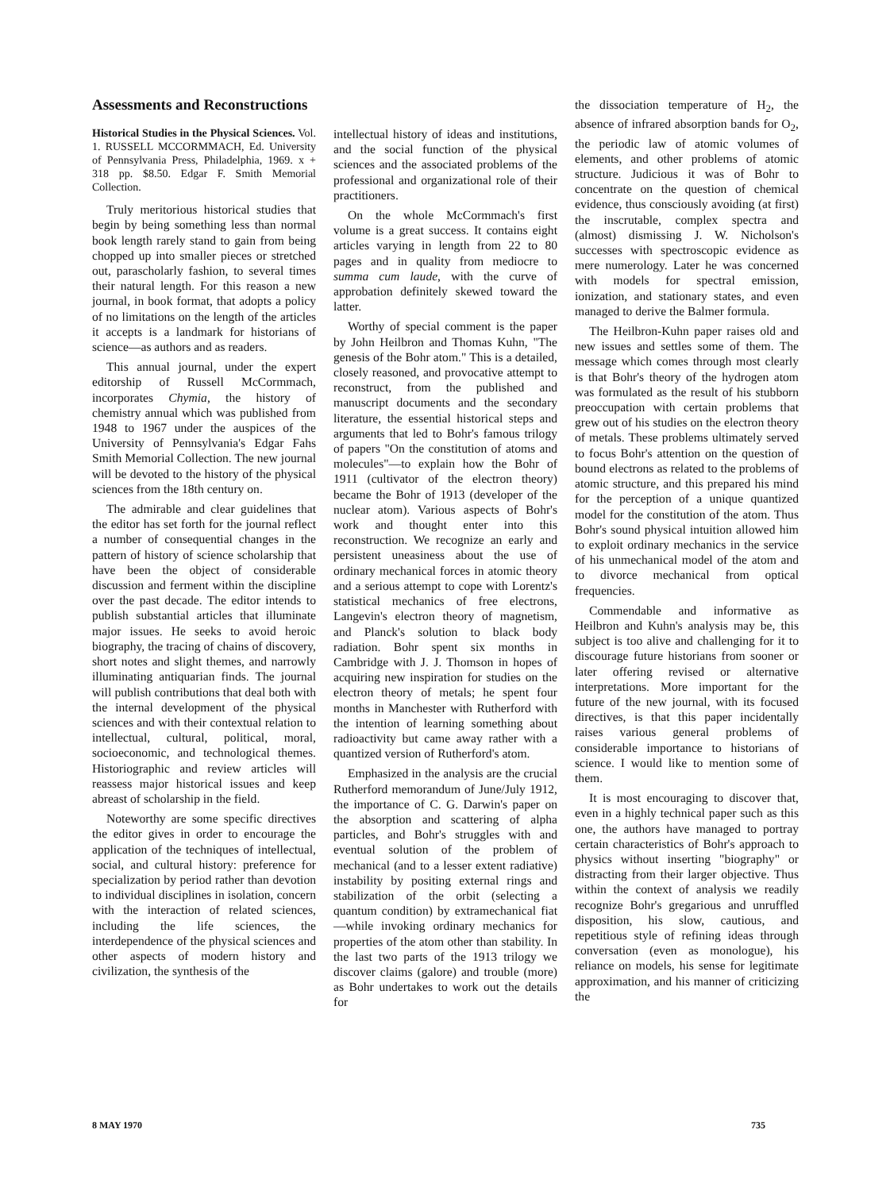Assessments and Reconstructions
Historical Studies in the Physical Sciences. Vol. 1. RUSSELL MCCORMMACH, Ed. University of Pennsylvania Press, Philadelphia, 1969. x + 318 pp. $8.50. Edgar F. Smith Memorial Collection.
Truly meritorious historical studies that begin by being something less than normal book length rarely stand to gain from being chopped up into smaller pieces or stretched out, parascholarly fashion, to several times their natural length. For this reason a new journal, in book format, that adopts a policy of no limitations on the length of the articles it accepts is a landmark for historians of science—as authors and as readers.
This annual journal, under the expert editorship of Russell McCormmach, incorporates Chymia, the history of chemistry annual which was published from 1948 to 1967 under the auspices of the University of Pennsylvania's Edgar Fahs Smith Memorial Collection. The new journal will be devoted to the history of the physical sciences from the 18th century on.
The admirable and clear guidelines that the editor has set forth for the journal reflect a number of consequential changes in the pattern of history of science scholarship that have been the object of considerable discussion and ferment within the discipline over the past decade. The editor intends to publish substantial articles that illuminate major issues. He seeks to avoid heroic biography, the tracing of chains of discovery, short notes and slight themes, and narrowly illuminating antiquarian finds. The journal will publish contributions that deal both with the internal development of the physical sciences and with their contextual relation to intellectual, cultural, political, moral, socioeconomic, and technological themes. Historiographic and review articles will reassess major historical issues and keep abreast of scholarship in the field.
Noteworthy are some specific directives the editor gives in order to encourage the application of the techniques of intellectual, social, and cultural history: preference for specialization by period rather than devotion to individual disciplines in isolation, concern with the interaction of related sciences, including the life sciences, the interdependence of the physical sciences and other aspects of modern history and civilization, the synthesis of the
intellectual history of ideas and institutions, and the social function of the physical sciences and the associated problems of the professional and organizational role of their practitioners.
On the whole McCormmach's first volume is a great success. It contains eight articles varying in length from 22 to 80 pages and in quality from mediocre to summa cum laude, with the curve of approbation definitely skewed toward the latter.
Worthy of special comment is the paper by John Heilbron and Thomas Kuhn, "The genesis of the Bohr atom." This is a detailed, closely reasoned, and provocative attempt to reconstruct, from the published and manuscript documents and the secondary literature, the essential historical steps and arguments that led to Bohr's famous trilogy of papers "On the constitution of atoms and molecules"—to explain how the Bohr of 1911 (cultivator of the electron theory) became the Bohr of 1913 (developer of the nuclear atom). Various aspects of Bohr's work and thought enter into this reconstruction. We recognize an early and persistent uneasiness about the use of ordinary mechanical forces in atomic theory and a serious attempt to cope with Lorentz's statistical mechanics of free electrons, Langevin's electron theory of magnetism, and Planck's solution to black body radiation. Bohr spent six months in Cambridge with J. J. Thomson in hopes of acquiring new inspiration for studies on the electron theory of metals; he spent four months in Manchester with Rutherford with the intention of learning something about radioactivity but came away rather with a quantized version of Rutherford's atom.
Emphasized in the analysis are the crucial Rutherford memorandum of June/July 1912, the importance of C. G. Darwin's paper on the absorption and scattering of alpha particles, and Bohr's struggles with and eventual solution of the problem of mechanical (and to a lesser extent radiative) instability by positing external rings and stabilization of the orbit (selecting a quantum condition) by extramechanical fiat—while invoking ordinary mechanics for properties of the atom other than stability. In the last two parts of the 1913 trilogy we discover claims (galore) and trouble (more) as Bohr undertakes to work out the details for
the dissociation temperature of H<sub>2</sub>, the absence of infrared absorption bands for O<sub>2</sub>, the periodic law of atomic volumes of elements, and other problems of atomic structure. Judicious it was of Bohr to concentrate on the question of chemical evidence, thus consciously avoiding (at first) the inscrutable, complex spectra and (almost) dismissing J. W. Nicholson's successes with spectroscopic evidence as mere numerology. Later he was concerned with models for spectral emission, ionization, and stationary states, and even managed to derive the Balmer formula.
The Heilbron-Kuhn paper raises old and new issues and settles some of them. The message which comes through most clearly is that Bohr's theory of the hydrogen atom was formulated as the result of his stubborn preoccupation with certain problems that grew out of his studies on the electron theory of metals. These problems ultimately served to focus Bohr's attention on the question of bound electrons as related to the problems of atomic structure, and this prepared his mind for the perception of a unique quantized model for the constitution of the atom. Thus Bohr's sound physical intuition allowed him to exploit ordinary mechanics in the service of his unmechanical model of the atom and to divorce mechanical from optical frequencies.
Commendable and informative as Heilbron and Kuhn's analysis may be, this subject is too alive and challenging for it to discourage future historians from sooner or later offering revised or alternative interpretations. More important for the future of the new journal, with its focused directives, is that this paper incidentally raises various general problems of considerable importance to historians of science. I would like to mention some of them.
It is most encouraging to discover that, even in a highly technical paper such as this one, the authors have managed to portray certain characteristics of Bohr's approach to physics without inserting "biography" or distracting from their larger objective. Thus within the context of analysis we readily recognize Bohr's gregarious and unruffled disposition, his slow, cautious, and repetitious style of refining ideas through conversation (even as monologue), his reliance on models, his sense for legitimate approximation, and his manner of criticizing the
8 MAY 1970 735